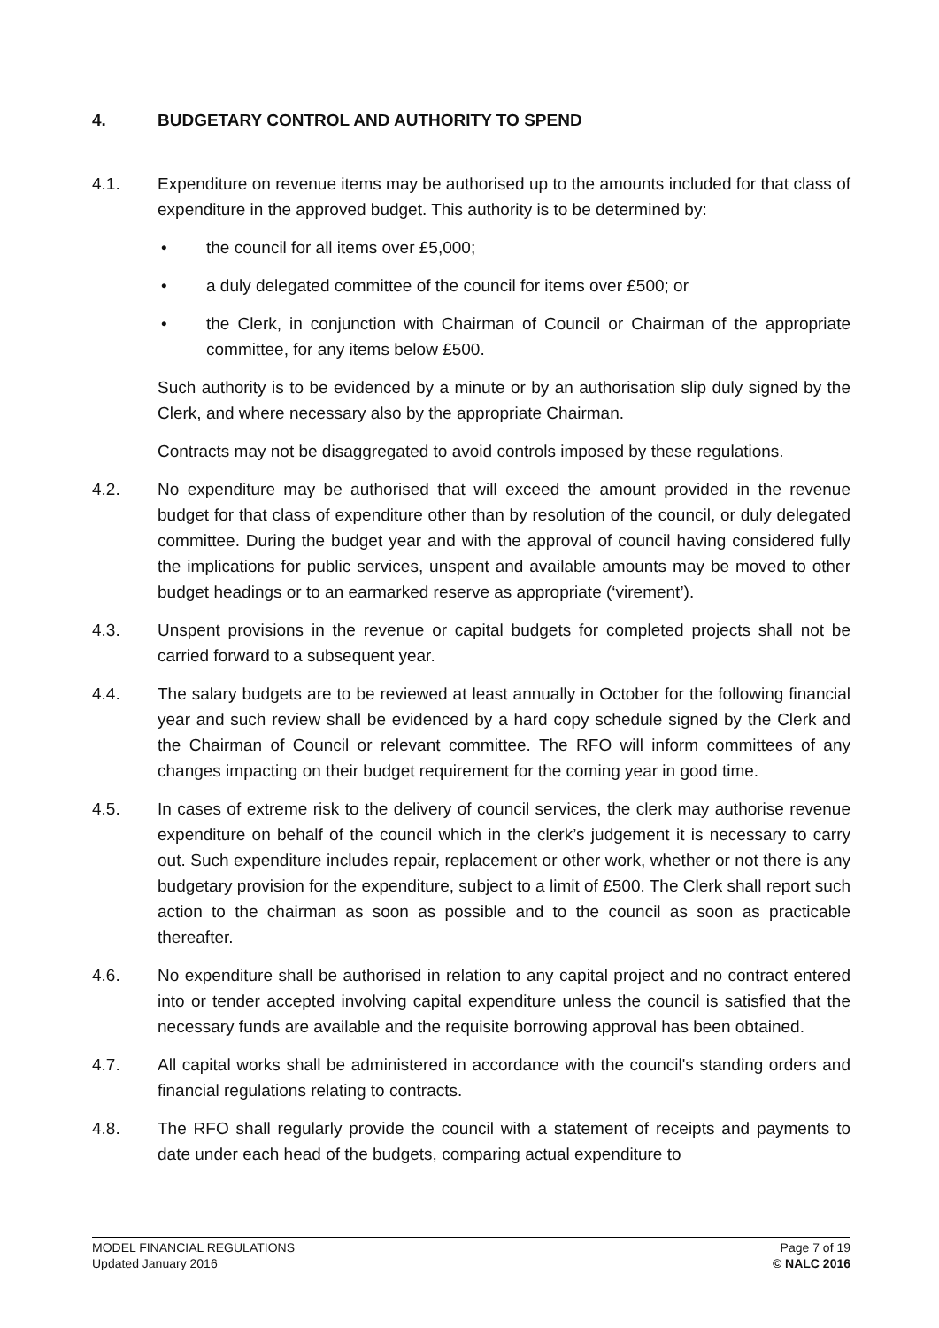4. BUDGETARY CONTROL AND AUTHORITY TO SPEND
4.1. Expenditure on revenue items may be authorised up to the amounts included for that class of expenditure in the approved budget. This authority is to be determined by:
• the council for all items over £5,000;
• a duly delegated committee of the council for items over £500; or
• the Clerk, in conjunction with Chairman of Council or Chairman of the appropriate committee, for any items below £500.
Such authority is to be evidenced by a minute or by an authorisation slip duly signed by the Clerk, and where necessary also by the appropriate Chairman.
Contracts may not be disaggregated to avoid controls imposed by these regulations.
4.2. No expenditure may be authorised that will exceed the amount provided in the revenue budget for that class of expenditure other than by resolution of the council, or duly delegated committee. During the budget year and with the approval of council having considered fully the implications for public services, unspent and available amounts may be moved to other budget headings or to an earmarked reserve as appropriate (‘virement’).
4.3. Unspent provisions in the revenue or capital budgets for completed projects shall not be carried forward to a subsequent year.
4.4. The salary budgets are to be reviewed at least annually in October for the following financial year and such review shall be evidenced by a hard copy schedule signed by the Clerk and the Chairman of Council or relevant committee. The RFO will inform committees of any changes impacting on their budget requirement for the coming year in good time.
4.5. In cases of extreme risk to the delivery of council services, the clerk may authorise revenue expenditure on behalf of the council which in the clerk’s judgement it is necessary to carry out. Such expenditure includes repair, replacement or other work, whether or not there is any budgetary provision for the expenditure, subject to a limit of £500. The Clerk shall report such action to the chairman as soon as possible and to the council as soon as practicable thereafter.
4.6. No expenditure shall be authorised in relation to any capital project and no contract entered into or tender accepted involving capital expenditure unless the council is satisfied that the necessary funds are available and the requisite borrowing approval has been obtained.
4.7. All capital works shall be administered in accordance with the council's standing orders and financial regulations relating to contracts.
4.8. The RFO shall regularly provide the council with a statement of receipts and payments to date under each head of the budgets, comparing actual expenditure to
MODEL FINANCIAL REGULATIONS
Updated January 2016
Page 7 of 19
© NALC 2016